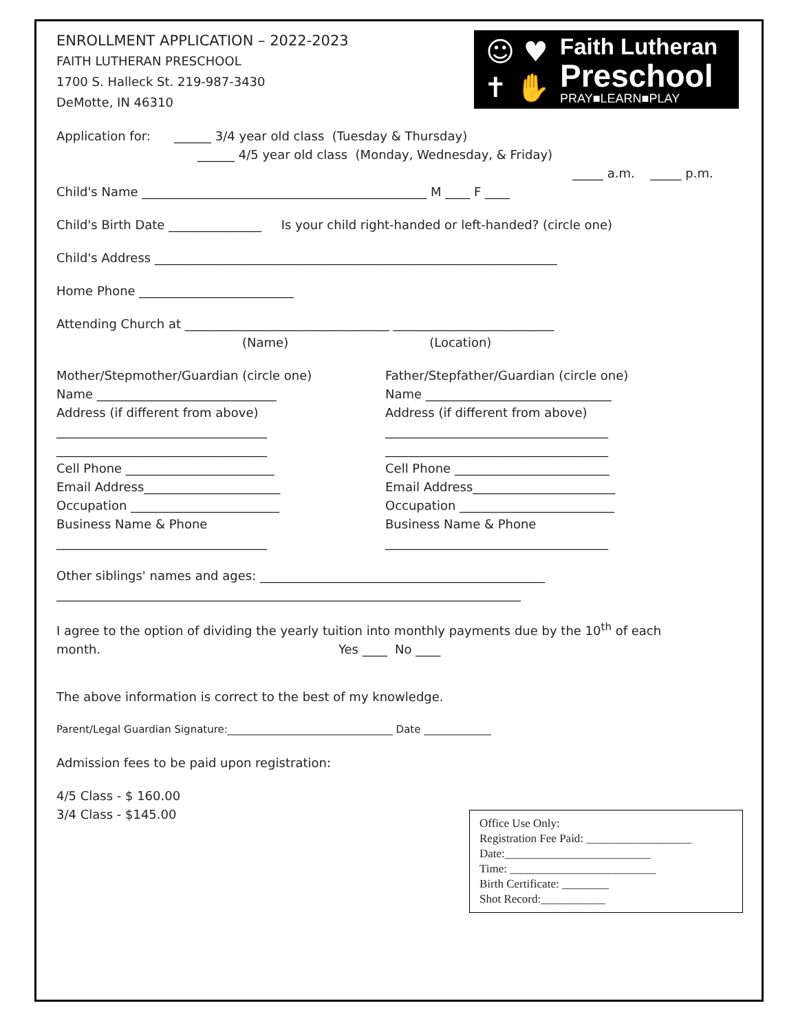ENROLLMENT APPLICATION – 2022-2023
FAITH LUTHERAN PRESCHOOL
1700 S. Halleck St. 219-987-3430
DeMotte, IN 46310
☺ ♥
✝ ✋
Faith Lutheran
Preschool
PRAY■LEARN■PLAY
Application for: ______ 3/4 year old class (Tuesday & Thursday)
______ 4/5 year old class (Monday, Wednesday, & Friday)
_____ a.m. _____ p.m.
Child's Name ______________________________________________ M ____ F ____
Child's Birth Date _______________ Is your child right-handed or left-handed? (circle one)
Child's Address _________________________________________________________________
Home Phone _________________________
Attending Church at _________________________________ __________________________
(Name) (Location)
Mother/Stepmother/Guardian (circle one)
Name _____________________________
Address (if different from above)
__________________________________
__________________________________
Cell Phone ________________________
Email Address______________________
Occupation ________________________
Business Name & Phone
__________________________________
Father/Stepfather/Guardian (circle one)
Name ______________________________
Address (if different from above)
____________________________________
____________________________________
Cell Phone _________________________
Email Address_______________________
Occupation _________________________
Business Name & Phone
____________________________________
Other siblings' names and ages: ______________________________________________
___________________________________________________________________________
I agree to the option of dividing the yearly tuition into monthly payments due by the 10<sup>th</sup> of each
month. Yes ____ No ____
The above information is correct to the best of my knowledge.
Parent/Legal Guardian Signature:________________________________ Date _____________
Admission fees to be paid upon registration:
4/5 Class - $ 160.00
3/4 Class - $145.00
Office Use Only:
Registration Fee Paid: __________________
Date:_________________________
Time: _________________________
Birth Certificate: ________
Shot Record:___________